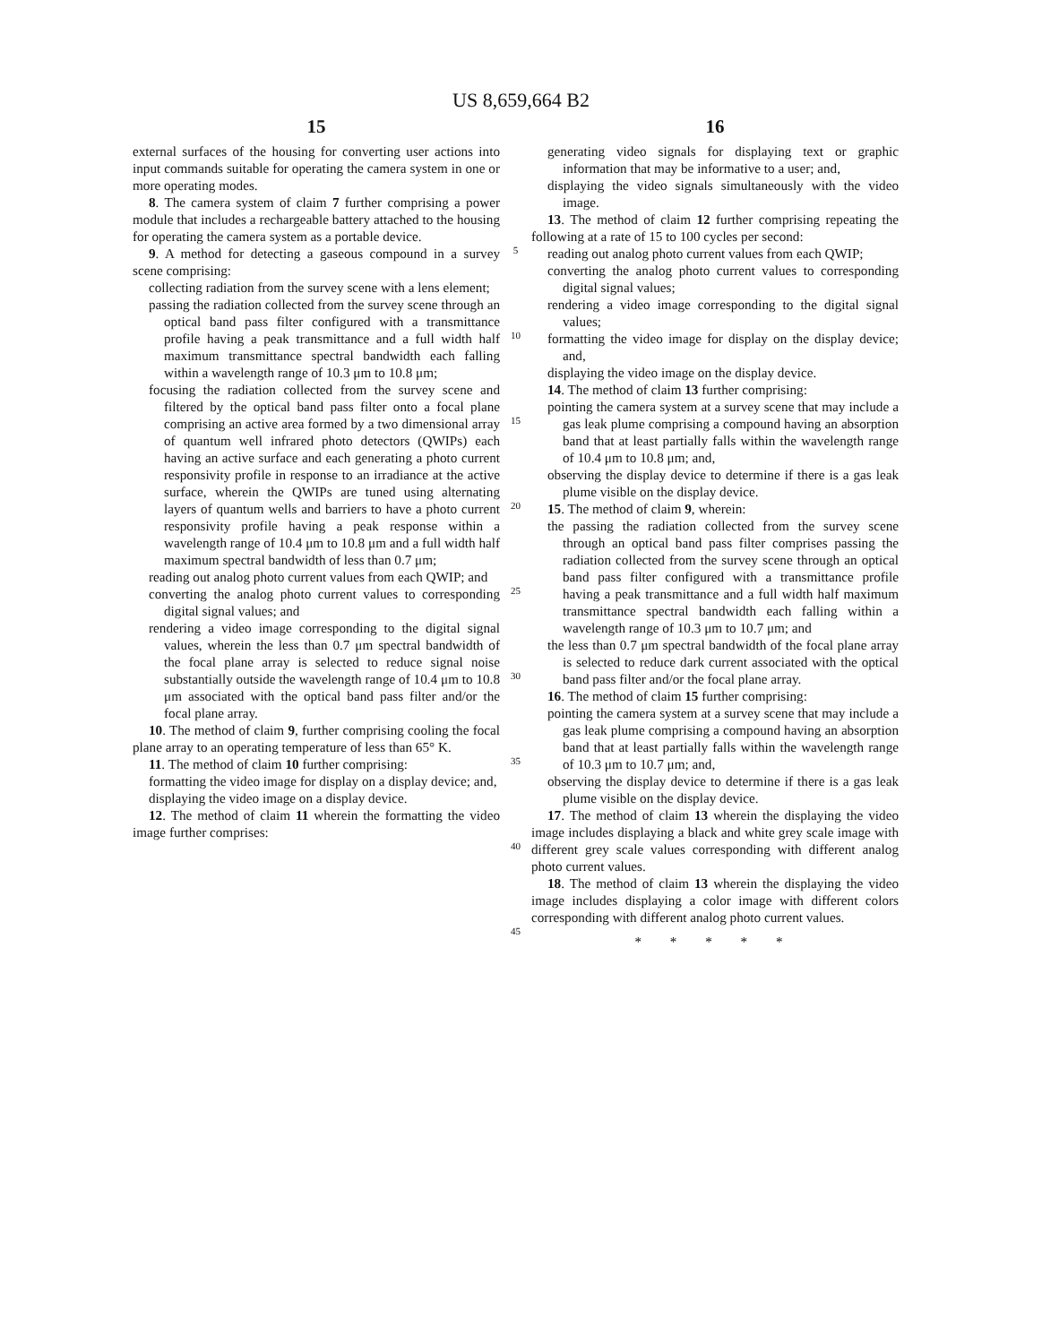US 8,659,664 B2
15
external surfaces of the housing for converting user actions into input commands suitable for operating the camera system in one or more operating modes.
8. The camera system of claim 7 further comprising a power module that includes a rechargeable battery attached to the housing for operating the camera system as a portable device.
9. A method for detecting a gaseous compound in a survey scene comprising:
collecting radiation from the survey scene with a lens element;
passing the radiation collected from the survey scene through an optical band pass filter configured with a transmittance profile having a peak transmittance and a full width half maximum transmittance spectral bandwidth each falling within a wavelength range of 10.3 μm to 10.8 μm;
focusing the radiation collected from the survey scene and filtered by the optical band pass filter onto a focal plane comprising an active area formed by a two dimensional array of quantum well infrared photo detectors (QWIPs) each having an active surface and each generating a photo current responsivity profile in response to an irradiance at the active surface, wherein the QWIPs are tuned using alternating layers of quantum wells and barriers to have a photo current responsivity profile having a peak response within a wavelength range of 10.4 μm to 10.8 μm and a full width half maximum spectral bandwidth of less than 0.7 μm;
reading out analog photo current values from each QWIP; and
converting the analog photo current values to corresponding digital signal values; and
rendering a video image corresponding to the digital signal values, wherein the less than 0.7 μm spectral bandwidth of the focal plane array is selected to reduce signal noise substantially outside the wavelength range of 10.4 μm to 10.8 μm associated with the optical band pass filter and/or the focal plane array.
10. The method of claim 9, further comprising cooling the focal plane array to an operating temperature of less than 65° K.
11. The method of claim 10 further comprising:
formatting the video image for display on a display device; and,
displaying the video image on a display device.
12. The method of claim 11 wherein the formatting the video image further comprises:
5
10
15
20
25
30
35
40
45
16
generating video signals for displaying text or graphic information that may be informative to a user; and,
displaying the video signals simultaneously with the video image.
13. The method of claim 12 further comprising repeating the following at a rate of 15 to 100 cycles per second:
reading out analog photo current values from each QWIP;
converting the analog photo current values to corresponding digital signal values;
rendering a video image corresponding to the digital signal values;
formatting the video image for display on the display device; and,
displaying the video image on the display device.
14. The method of claim 13 further comprising:
pointing the camera system at a survey scene that may include a gas leak plume comprising a compound having an absorption band that at least partially falls within the wavelength range of 10.4 μm to 10.8 μm; and,
observing the display device to determine if there is a gas leak plume visible on the display device.
15. The method of claim 9, wherein:
the passing the radiation collected from the survey scene through an optical band pass filter comprises passing the radiation collected from the survey scene through an optical band pass filter configured with a transmittance profile having a peak transmittance and a full width half maximum transmittance spectral bandwidth each falling within a wavelength range of 10.3 μm to 10.7 μm; and
the less than 0.7 μm spectral bandwidth of the focal plane array is selected to reduce dark current associated with the optical band pass filter and/or the focal plane array.
16. The method of claim 15 further comprising:
pointing the camera system at a survey scene that may include a gas leak plume comprising a compound having an absorption band that at least partially falls within the wavelength range of 10.3 μm to 10.7 μm; and,
observing the display device to determine if there is a gas leak plume visible on the display device.
17. The method of claim 13 wherein the displaying the video image includes displaying a black and white grey scale image with different grey scale values corresponding with different analog photo current values.
18. The method of claim 13 wherein the displaying the video image includes displaying a color image with different colors corresponding with different analog photo current values.
* * * * *